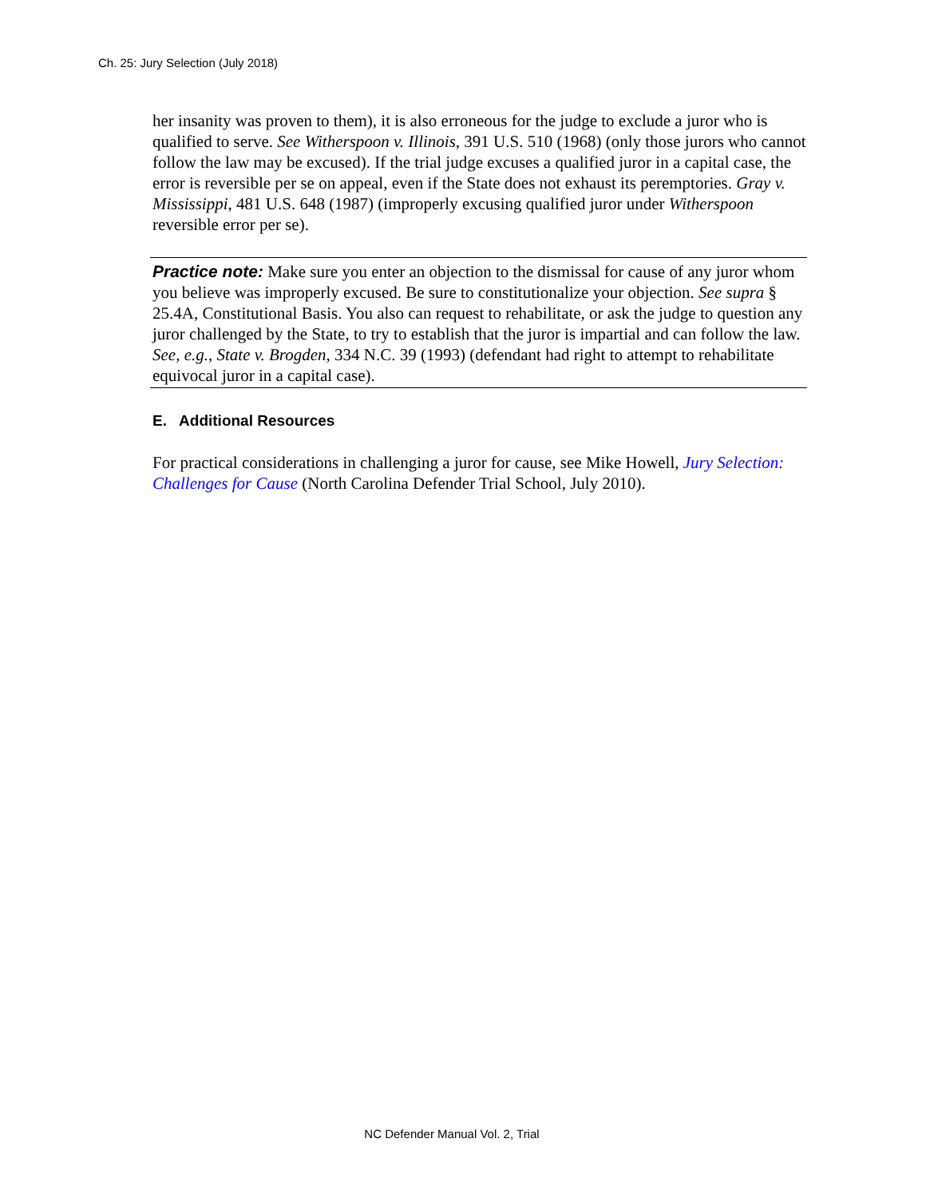Ch. 25: Jury Selection (July 2018)
her insanity was proven to them), it is also erroneous for the judge to exclude a juror who is qualified to serve. See Witherspoon v. Illinois, 391 U.S. 510 (1968) (only those jurors who cannot follow the law may be excused). If the trial judge excuses a qualified juror in a capital case, the error is reversible per se on appeal, even if the State does not exhaust its peremptories. Gray v. Mississippi, 481 U.S. 648 (1987) (improperly excusing qualified juror under Witherspoon reversible error per se).
Practice note: Make sure you enter an objection to the dismissal for cause of any juror whom you believe was improperly excused. Be sure to constitutionalize your objection. See supra § 25.4A, Constitutional Basis. You also can request to rehabilitate, or ask the judge to question any juror challenged by the State, to try to establish that the juror is impartial and can follow the law. See, e.g., State v. Brogden, 334 N.C. 39 (1993) (defendant had right to attempt to rehabilitate equivocal juror in a capital case).
E. Additional Resources
For practical considerations in challenging a juror for cause, see Mike Howell, Jury Selection: Challenges for Cause (North Carolina Defender Trial School, July 2010).
NC Defender Manual Vol. 2, Trial